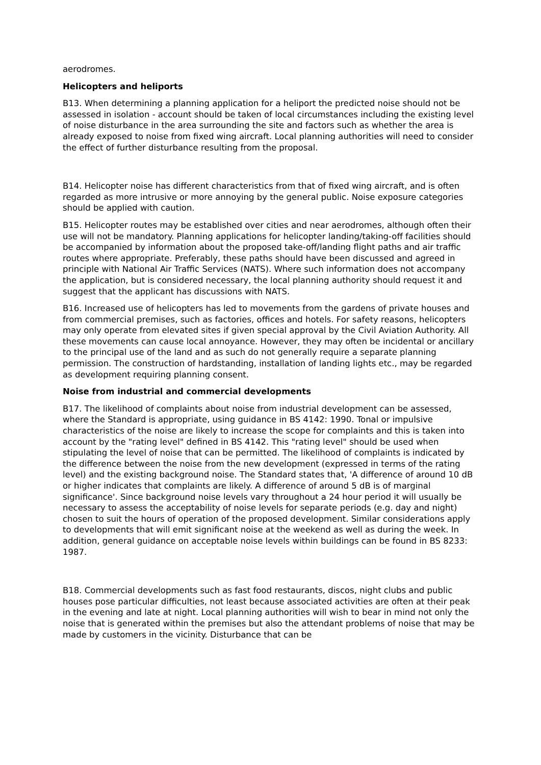aerodromes.
Helicopters and heliports
B13. When determining a planning application for a heliport the predicted noise should not be assessed in isolation - account should be taken of local circumstances including the existing level of noise disturbance in the area surrounding the site and factors such as whether the area is already exposed to noise from fixed wing aircraft. Local planning authorities will need to consider the effect of further disturbance resulting from the proposal.
B14. Helicopter noise has different characteristics from that of fixed wing aircraft, and is often regarded as more intrusive or more annoying by the general public. Noise exposure categories should be applied with caution.
B15. Helicopter routes may be established over cities and near aerodromes, although often their use will not be mandatory. Planning applications for helicopter landing/taking-off facilities should be accompanied by information about the proposed take-off/landing flight paths and air traffic routes where appropriate. Preferably, these paths should have been discussed and agreed in principle with National Air Traffic Services (NATS). Where such information does not accompany the application, but is considered necessary, the local planning authority should request it and suggest that the applicant has discussions with NATS.
B16. Increased use of helicopters has led to movements from the gardens of private houses and from commercial premises, such as factories, offices and hotels. For safety reasons, helicopters may only operate from elevated sites if given special approval by the Civil Aviation Authority. All these movements can cause local annoyance. However, they may often be incidental or ancillary to the principal use of the land and as such do not generally require a separate planning permission. The construction of hardstanding, installation of landing lights etc., may be regarded as development requiring planning consent.
Noise from industrial and commercial developments
B17. The likelihood of complaints about noise from industrial development can be assessed, where the Standard is appropriate, using guidance in BS 4142: 1990. Tonal or impulsive characteristics of the noise are likely to increase the scope for complaints and this is taken into account by the "rating level" defined in BS 4142. This "rating level" should be used when stipulating the level of noise that can be permitted. The likelihood of complaints is indicated by the difference between the noise from the new development (expressed in terms of the rating level) and the existing background noise. The Standard states that, 'A difference of around 10 dB or higher indicates that complaints are likely. A difference of around 5 dB is of marginal significance'. Since background noise levels vary throughout a 24 hour period it will usually be necessary to assess the acceptability of noise levels for separate periods (e.g. day and night) chosen to suit the hours of operation of the proposed development. Similar considerations apply to developments that will emit significant noise at the weekend as well as during the week. In addition, general guidance on acceptable noise levels within buildings can be found in BS 8233: 1987.
B18. Commercial developments such as fast food restaurants, discos, night clubs and public houses pose particular difficulties, not least because associated activities are often at their peak in the evening and late at night. Local planning authorities will wish to bear in mind not only the noise that is generated within the premises but also the attendant problems of noise that may be made by customers in the vicinity. Disturbance that can be